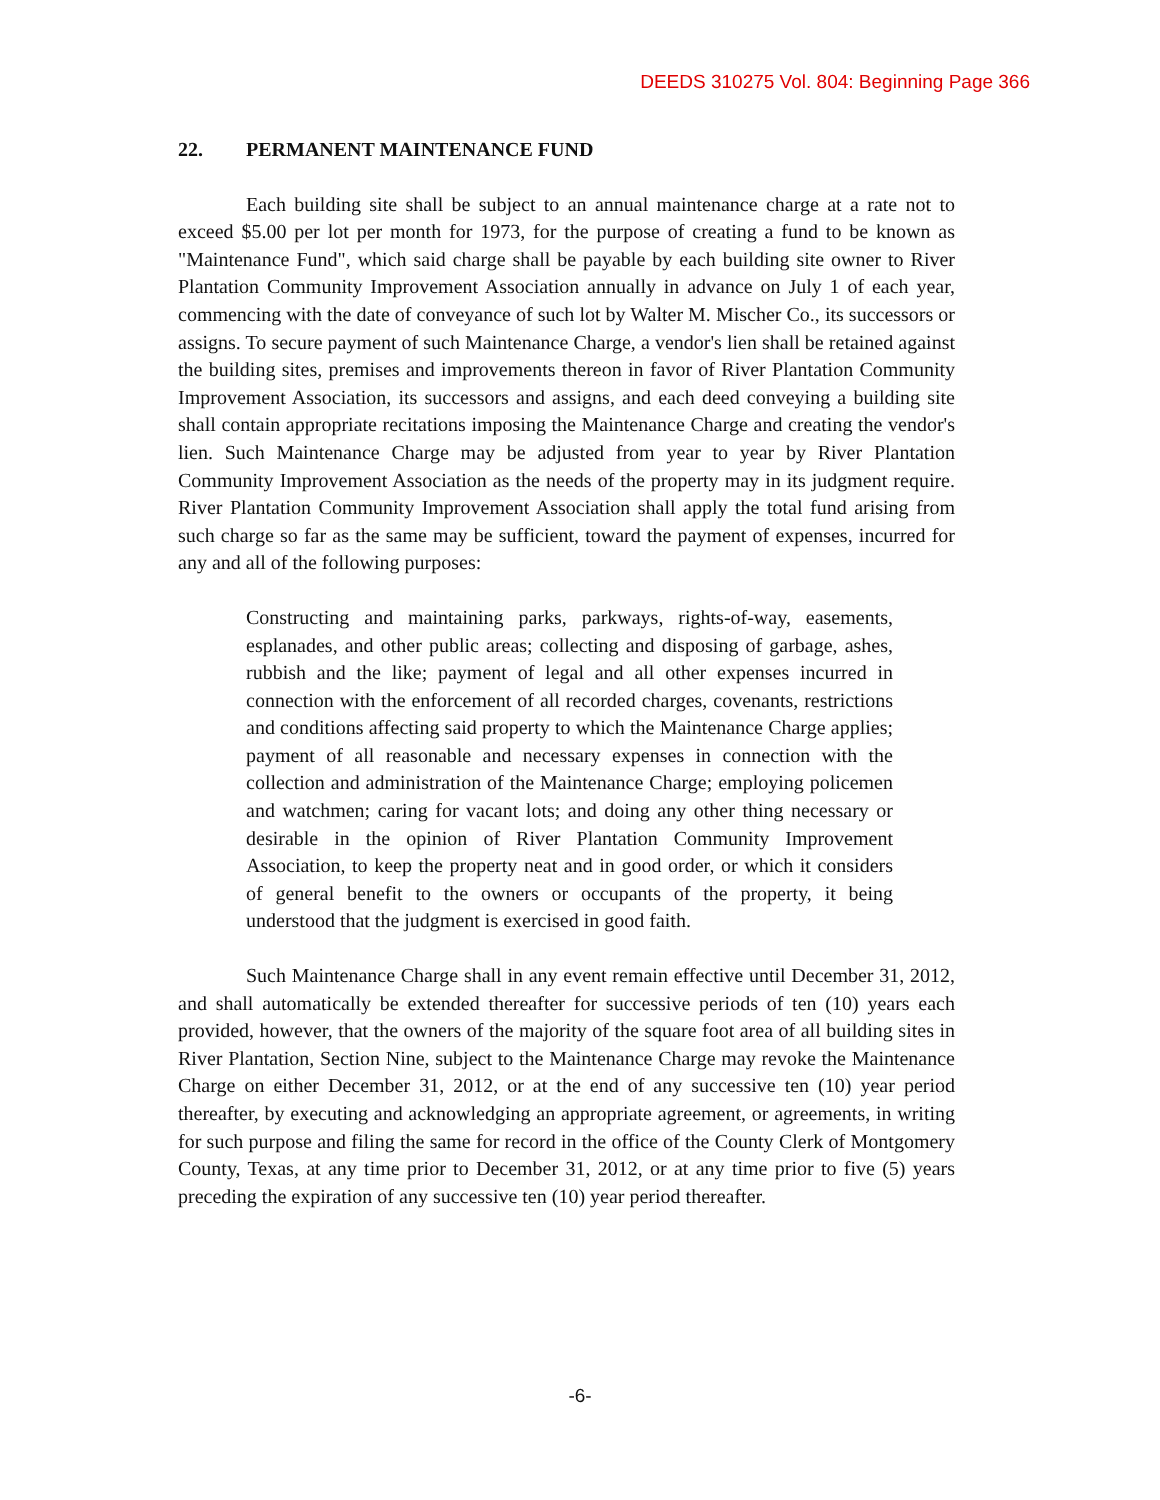DEEDS 310275 Vol. 804: Beginning Page 366
22. PERMANENT MAINTENANCE FUND
Each building site shall be subject to an annual maintenance charge at a rate not to exceed $5.00 per lot per month for 1973, for the purpose of creating a fund to be known as "Maintenance Fund", which said charge shall be payable by each building site owner to River Plantation Community Improvement Association annually in advance on July 1 of each year, commencing with the date of conveyance of such lot by Walter M. Mischer Co., its successors or assigns. To secure payment of such Maintenance Charge, a vendor's lien shall be retained against the building sites, premises and improvements thereon in favor of River Plantation Community Improvement Association, its successors and assigns, and each deed conveying a building site shall contain appropriate recitations imposing the Maintenance Charge and creating the vendor's lien. Such Maintenance Charge may be adjusted from year to year by River Plantation Community Improvement Association as the needs of the property may in its judgment require. River Plantation Community Improvement Association shall apply the total fund arising from such charge so far as the same may be sufficient, toward the payment of expenses, incurred for any and all of the following purposes:
Constructing and maintaining parks, parkways, rights-of-way, easements, esplanades, and other public areas; collecting and disposing of garbage, ashes, rubbish and the like; payment of legal and all other expenses incurred in connection with the enforcement of all recorded charges, covenants, restrictions and conditions affecting said property to which the Maintenance Charge applies; payment of all reasonable and necessary expenses in connection with the collection and administration of the Maintenance Charge; employing policemen and watchmen; caring for vacant lots; and doing any other thing necessary or desirable in the opinion of River Plantation Community Improvement Association, to keep the property neat and in good order, or which it considers of general benefit to the owners or occupants of the property, it being understood that the judgment is exercised in good faith.
Such Maintenance Charge shall in any event remain effective until December 31, 2012, and shall automatically be extended thereafter for successive periods of ten (10) years each provided, however, that the owners of the majority of the square foot area of all building sites in River Plantation, Section Nine, subject to the Maintenance Charge may revoke the Maintenance Charge on either December 31, 2012, or at the end of any successive ten (10) year period thereafter, by executing and acknowledging an appropriate agreement, or agreements, in writing for such purpose and filing the same for record in the office of the County Clerk of Montgomery County, Texas, at any time prior to December 31, 2012, or at any time prior to five (5) years preceding the expiration of any successive ten (10) year period thereafter.
-6-